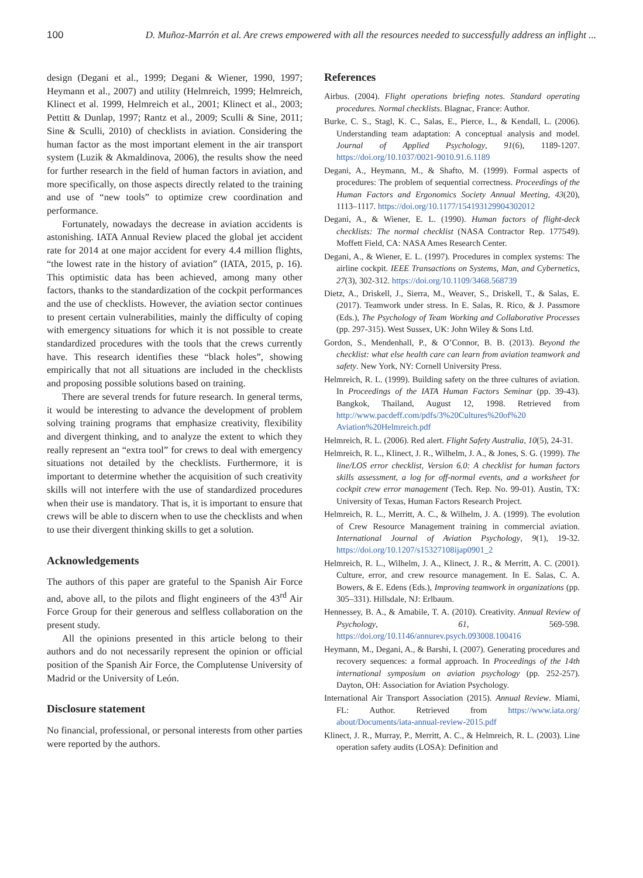100 D. Muñoz-Marrón et al. Are crews empowered with all the resources needed to successfully address an inflight ...
design (Degani et al., 1999; Degani & Wiener, 1990, 1997; Heymann et al., 2007) and utility (Helmreich, 1999; Helmreich, Klinect et al. 1999, Helmreich et al., 2001; Klinect et al., 2003; Pettitt & Dunlap, 1997; Rantz et al., 2009; Sculli & Sine, 2011; Sine & Sculli, 2010) of checklists in aviation. Considering the human factor as the most important element in the air transport system (Luzik & Akmaldinova, 2006), the results show the need for further research in the field of human factors in aviation, and more specifically, on those aspects directly related to the training and use of “new tools” to optimize crew coordination and performance.
Fortunately, nowadays the decrease in aviation accidents is astonishing. IATA Annual Review placed the global jet accident rate for 2014 at one major accident for every 4.4 million flights, “the lowest rate in the history of aviation” (IATA, 2015, p. 16). This optimistic data has been achieved, among many other factors, thanks to the standardization of the cockpit performances and the use of checklists. However, the aviation sector continues to present certain vulnerabilities, mainly the difficulty of coping with emergency situations for which it is not possible to create standardized procedures with the tools that the crews currently have. This research identifies these “black holes”, showing empirically that not all situations are included in the checklists and proposing possible solutions based on training.
There are several trends for future research. In general terms, it would be interesting to advance the development of problem solving training programs that emphasize creativity, flexibility and divergent thinking, and to analyze the extent to which they really represent an “extra tool” for crews to deal with emergency situations not detailed by the checklists. Furthermore, it is important to determine whether the acquisition of such creativity skills will not interfere with the use of standardized procedures when their use is mandatory. That is, it is important to ensure that crews will be able to discern when to use the checklists and when to use their divergent thinking skills to get a solution.
Acknowledgements
The authors of this paper are grateful to the Spanish Air Force and, above all, to the pilots and flight engineers of the 43<sup>rd</sup> Air Force Group for their generous and selfless collaboration on the present study.
All the opinions presented in this article belong to their authors and do not necessarily represent the opinion or official position of the Spanish Air Force, the Complutense University of Madrid or the University of León.
Disclosure statement
No financial, professional, or personal interests from other parties were reported by the authors.
References
Airbus. (2004). Flight operations briefing notes. Standard operating procedures. Normal checklists. Blagnac, France: Author.
Burke, C. S., Stagl, K. C., Salas, E., Pierce, L., & Kendall, L. (2006). Understanding team adaptation: A conceptual analysis and model. Journal of Applied Psychology, 91(6), 1189-1207. https://doi.org/10.1037/0021-9010.91.6.1189
Degani, A., Heymann, M., & Shafto, M. (1999). Formal aspects of procedures: The problem of sequential correctness. Proceedings of the Human Factors and Ergonomics Society Annual Meeting, 43(20), 1113–1117. https://doi.org/10.1177/154193129904302012
Degani, A., & Wiener, E. L. (1990). Human factors of flight-deck checklists: The normal checklist (NASA Contractor Rep. 177549). Moffett Field, CA: NASA Ames Research Center.
Degani, A., & Wiener, E. L. (1997). Procedures in complex systems: The airline cockpit. IEEE Transactions on Systems, Man, and Cybernetics, 27(3), 302-312. https://doi.org/10.1109/3468.568739
Dietz, A., Driskell, J., Sierra, M., Weaver, S., Driskell, T., & Salas, E. (2017). Teamwork under stress. In E. Salas, R. Rico, & J. Passmore (Eds.), The Psychology of Team Working and Collaborative Processes (pp. 297-315). West Sussex, UK: John Wiley & Sons Ltd.
Gordon, S., Mendenhall, P., & O’Connor, B. B. (2013). Beyond the checklist: what else health care can learn from aviation teamwork and safety. New York, NY: Cornell University Press.
Helmreich, R. L. (1999). Building safety on the three cultures of aviation. In Proceedings of the IATA Human Factors Seminar (pp. 39-43). Bangkok, Thailand, August 12, 1998. Retrieved from http://www.pacdeff.com/pdfs/3%20Cultures%20of%20 Aviation%20Helmreich.pdf
Helmreich, R. L. (2006). Red alert. Flight Safety Australia, 10(5), 24-31.
Helmreich, R. L., Klinect, J. R., Wilhelm, J. A., & Jones, S. G. (1999). The line/LOS error checklist, Version 6.0: A checklist for human factors skills assessment, a log for off-normal events, and a worksheet for cockpit crew error management (Tech. Rep. No. 99-01). Austin, TX: University of Texas, Human Factors Research Project.
Helmreich, R. L., Merritt, A. C., & Wilhelm, J. A. (1999). The evolution of Crew Resource Management training in commercial aviation. International Journal of Aviation Psychology, 9(1), 19-32. https://doi.org/10.1207/s15327108ijap0901_2
Helmreich, R. L., Wilhelm, J. A., Klinect, J. R., & Merritt, A. C. (2001). Culture, error, and crew resource management. In E. Salas, C. A. Bowers, & E. Edens (Eds.), Improving teamwork in organizations (pp. 305–331). Hillsdale, NJ: Erlbaum.
Hennessey, B. A., & Amabile, T. A. (2010). Creativity. Annual Review of Psychology, 61, 569-598. https://doi.org/10.1146/annurev.psych.093008.100416
Heymann, M., Degani, A., & Barshi, I. (2007). Generating procedures and recovery sequences: a formal approach. In Proceedings of the 14th international symposium on aviation psychology (pp. 252-257). Dayton, OH: Association for Aviation Psychology.
International Air Transport Association (2015). Annual Review. Miami, FL: Author. Retrieved from https://www.iata.org/ about/Documents/iata-annual-review-2015.pdf
Klinect, J. R., Murray, P., Merritt, A. C., & Helmreich, R. L. (2003). Line operation safety audits (LOSA): Definition and